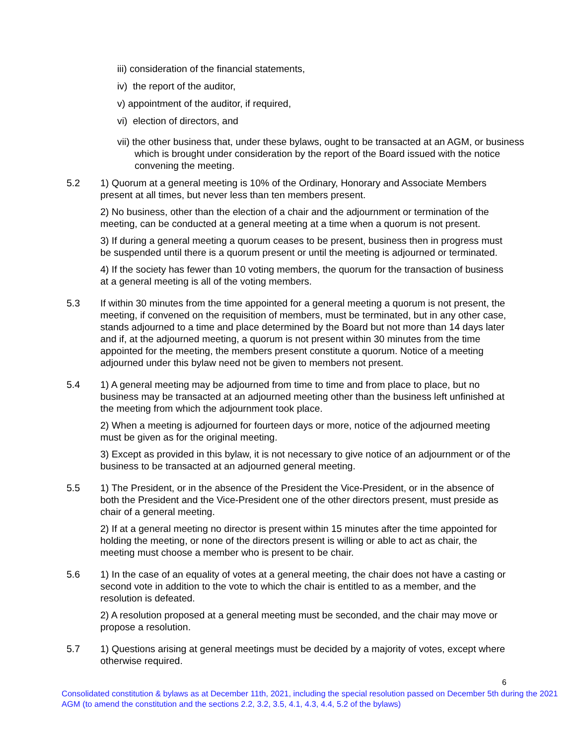iii) consideration of the financial statements,
iv) the report of the auditor,
v) appointment of the auditor, if required,
vi) election of directors, and
vii) the other business that, under these bylaws, ought to be transacted at an AGM, or business which is brought under consideration by the report of the Board issued with the notice convening the meeting.
5.2 1) Quorum at a general meeting is 10% of the Ordinary, Honorary and Associate Members present at all times, but never less than ten members present.
2) No business, other than the election of a chair and the adjournment or termination of the meeting, can be conducted at a general meeting at a time when a quorum is not present.
3) If during a general meeting a quorum ceases to be present, business then in progress must be suspended until there is a quorum present or until the meeting is adjourned or terminated.
4) If the society has fewer than 10 voting members, the quorum for the transaction of business at a general meeting is all of the voting members.
5.3 If within 30 minutes from the time appointed for a general meeting a quorum is not present, the meeting, if convened on the requisition of members, must be terminated, but in any other case, stands adjourned to a time and place determined by the Board but not more than 14 days later and if, at the adjourned meeting, a quorum is not present within 30 minutes from the time appointed for the meeting, the members present constitute a quorum. Notice of a meeting adjourned under this bylaw need not be given to members not present.
5.4 1) A general meeting may be adjourned from time to time and from place to place, but no business may be transacted at an adjourned meeting other than the business left unfinished at the meeting from which the adjournment took place.
2) When a meeting is adjourned for fourteen days or more, notice of the adjourned meeting must be given as for the original meeting.
3) Except as provided in this bylaw, it is not necessary to give notice of an adjournment or of the business to be transacted at an adjourned general meeting.
5.5 1) The President, or in the absence of the President the Vice-President, or in the absence of both the President and the Vice-President one of the other directors present, must preside as chair of a general meeting.
2) If at a general meeting no director is present within 15 minutes after the time appointed for holding the meeting, or none of the directors present is willing or able to act as chair, the meeting must choose a member who is present to be chair.
5.6 1) In the case of an equality of votes at a general meeting, the chair does not have a casting or second vote in addition to the vote to which the chair is entitled to as a member, and the resolution is defeated.
2) A resolution proposed at a general meeting must be seconded, and the chair may move or propose a resolution.
5.7 1) Questions arising at general meetings must be decided by a majority of votes, except where otherwise required.
6
Consolidated constitution & bylaws as at December 11th, 2021, including the special resolution passed on December 5th during the 2021 AGM (to amend the constitution and the sections 2.2, 3.2, 3.5, 4.1, 4.3, 4.4, 5.2 of the bylaws)